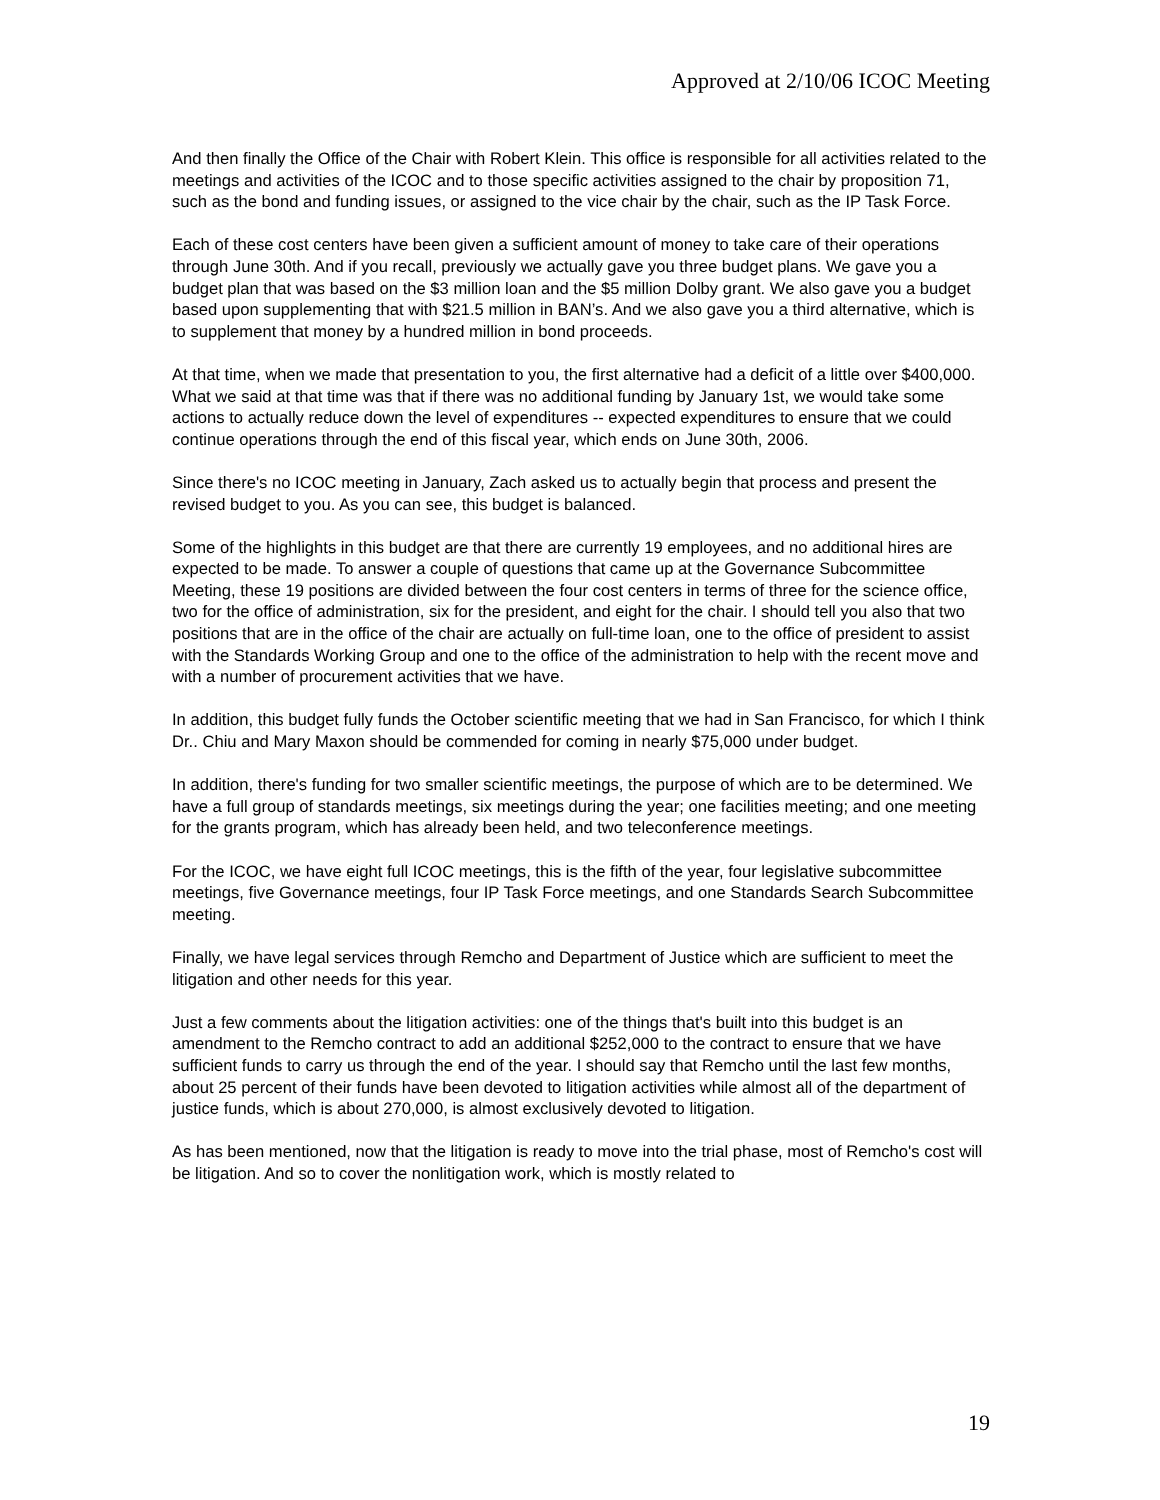Approved at 2/10/06 ICOC Meeting
And then finally the Office of the Chair with Robert Klein. This office is responsible for all activities related to the meetings and activities of the ICOC and to those specific activities assigned to the chair by proposition 71, such as the bond and funding issues, or assigned to the vice chair by the chair, such as the IP Task Force.
Each of these cost centers have been given a sufficient amount of money to take care of their operations through June 30th. And if you recall, previously we actually gave you three budget plans. We gave you a budget plan that was based on the $3 million loan and the $5 million Dolby grant. We also gave you a budget based upon supplementing that with $21.5 million in BAN’s. And we also gave you a third alternative, which is to supplement that money by a hundred million in bond proceeds.
At that time, when we made that presentation to you, the first alternative had a deficit of a little over $400,000. What we said at that time was that if there was no additional funding by January 1st, we would take some actions to actually reduce down the level of expenditures -- expected expenditures to ensure that we could continue operations through the end of this fiscal year, which ends on June 30th, 2006.
Since there's no ICOC meeting in January, Zach asked us to actually begin that process and present the revised budget to you. As you can see, this budget is balanced.
Some of the highlights in this budget are that there are currently 19 employees, and no additional hires are expected to be made. To answer a couple of questions that came up at the Governance Subcommittee Meeting, these 19 positions are divided between the four cost centers in terms of three for the science office, two for the office of administration, six for the president, and eight for the chair. I should tell you also that two positions that are in the office of the chair are actually on full-time loan, one to the office of president to assist with the Standards Working Group and one to the office of the administration to help with the recent move and with a number of procurement activities that we have.
In addition, this budget fully funds the October scientific meeting that we had in San Francisco, for which I think Dr.. Chiu and Mary Maxon should be commended for coming in nearly $75,000 under budget.
In addition, there's funding for two smaller scientific meetings, the purpose of which are to be determined. We have a full group of standards meetings, six meetings during the year; one facilities meeting; and one meeting for the grants program, which has already been held, and two teleconference meetings.
For the ICOC, we have eight full ICOC meetings, this is the fifth of the year, four legislative subcommittee meetings, five Governance meetings, four IP Task Force meetings, and one Standards Search Subcommittee meeting.
Finally, we have legal services through Remcho and Department of Justice which are sufficient to meet the litigation and other needs for this year.
Just a few comments about the litigation activities: one of the things that's built into this budget is an amendment to the Remcho contract to add an additional $252,000 to the contract to ensure that we have sufficient funds to carry us through the end of the year. I should say that Remcho until the last few months, about 25 percent of their funds have been devoted to litigation activities while almost all of the department of justice funds, which is about 270,000, is almost exclusively devoted to litigation.
As has been mentioned, now that the litigation is ready to move into the trial phase, most of Remcho's cost will be litigation. And so to cover the nonlitigation work, which is mostly related to
19